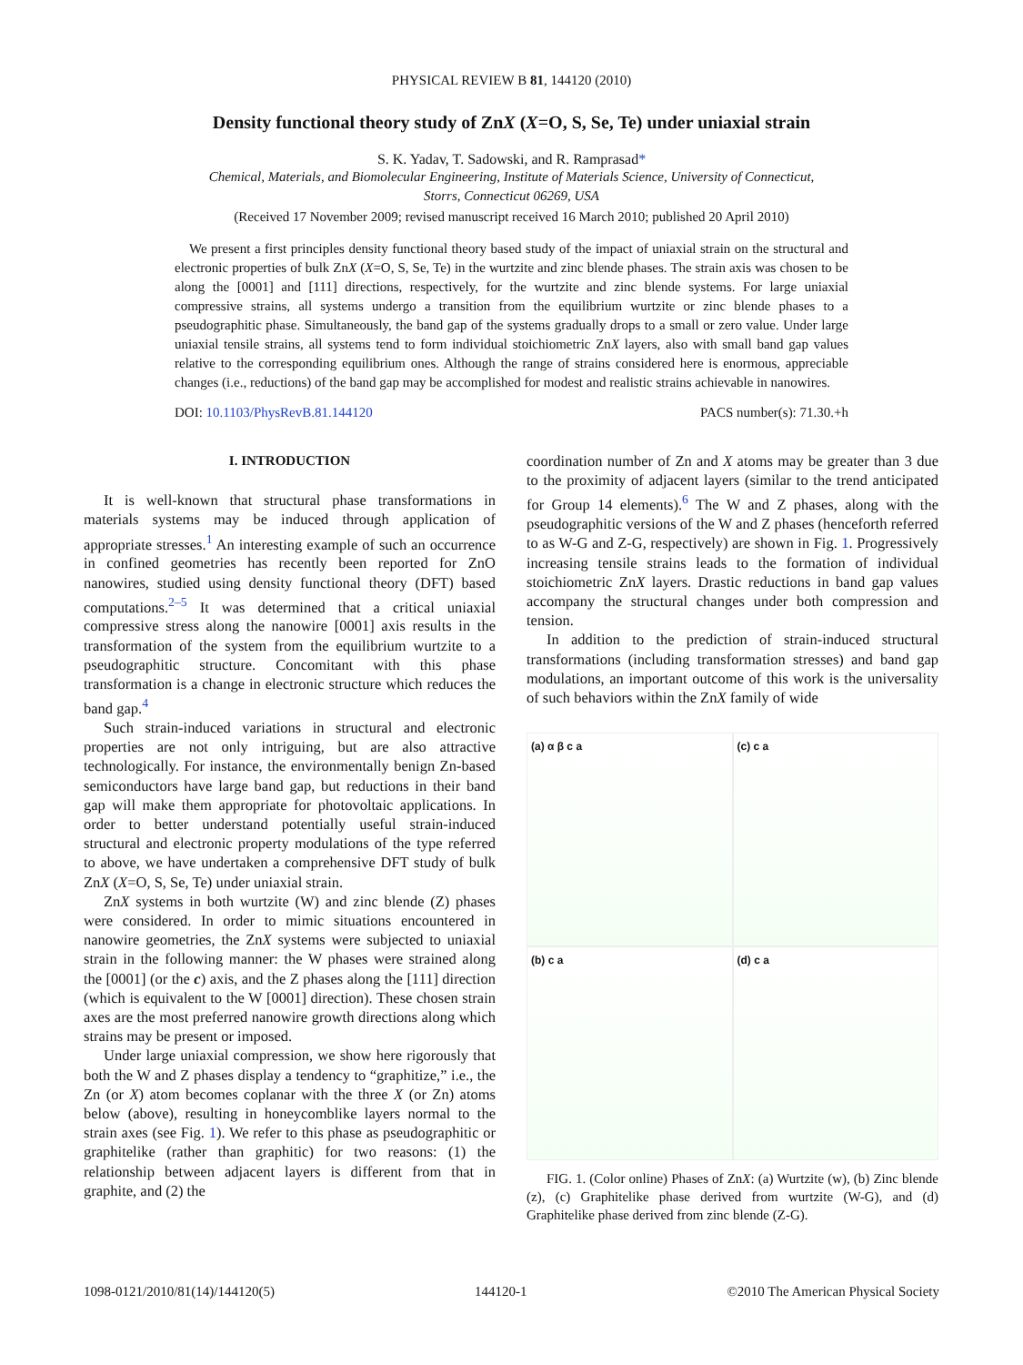PHYSICAL REVIEW B 81, 144120 (2010)
Density functional theory study of ZnX (X=O, S, Se, Te) under uniaxial strain
S. K. Yadav, T. Sadowski, and R. Ramprasad*
Chemical, Materials, and Biomolecular Engineering, Institute of Materials Science, University of Connecticut,
Storrs, Connecticut 06269, USA
(Received 17 November 2009; revised manuscript received 16 March 2010; published 20 April 2010)
We present a first principles density functional theory based study of the impact of uniaxial strain on the structural and electronic properties of bulk ZnX (X=O, S, Se, Te) in the wurtzite and zinc blende phases. The strain axis was chosen to be along the [0001] and [111] directions, respectively, for the wurtzite and zinc blende systems. For large uniaxial compressive strains, all systems undergo a transition from the equilibrium wurtzite or zinc blende phases to a pseudographitic phase. Simultaneously, the band gap of the systems gradually drops to a small or zero value. Under large uniaxial tensile strains, all systems tend to form individual stoichiometric ZnX layers, also with small band gap values relative to the corresponding equilibrium ones. Although the range of strains considered here is enormous, appreciable changes (i.e., reductions) of the band gap may be accomplished for modest and realistic strains achievable in nanowires.
DOI: 10.1103/PhysRevB.81.144120 PACS number(s): 71.30.+h
I. INTRODUCTION
It is well-known that structural phase transformations in materials systems may be induced through application of appropriate stresses.<sup>1</sup> An interesting example of such an occurrence in confined geometries has recently been reported for ZnO nanowires, studied using density functional theory (DFT) based computations.<sup>2–5</sup> It was determined that a critical uniaxial compressive stress along the nanowire [0001] axis results in the transformation of the system from the equilibrium wurtzite to a pseudographitic structure. Concomitant with this phase transformation is a change in electronic structure which reduces the band gap.<sup>4</sup>
Such strain-induced variations in structural and electronic properties are not only intriguing, but are also attractive technologically. For instance, the environmentally benign Zn-based semiconductors have large band gap, but reductions in their band gap will make them appropriate for photovoltaic applications. In order to better understand potentially useful strain-induced structural and electronic property modulations of the type referred to above, we have undertaken a comprehensive DFT study of bulk ZnX (X=O, S, Se, Te) under uniaxial strain.
ZnX systems in both wurtzite (W) and zinc blende (Z) phases were considered. In order to mimic situations encountered in nanowire geometries, the ZnX systems were subjected to uniaxial strain in the following manner: the W phases were strained along the [0001] (or the c) axis, and the Z phases along the [111] direction (which is equivalent to the W [0001] direction). These chosen strain axes are the most preferred nanowire growth directions along which strains may be present or imposed.
Under large uniaxial compression, we show here rigorously that both the W and Z phases display a tendency to “graphitize,” i.e., the Zn (or X) atom becomes coplanar with the three X (or Zn) atoms below (above), resulting in honeycomblike layers normal to the strain axes (see Fig. 1). We refer to this phase as pseudographitic or graphitelike (rather than graphitic) for two reasons: (1) the relationship between adjacent layers is different from that in graphite, and (2) the
coordination number of Zn and X atoms may be greater than 3 due to the proximity of adjacent layers (similar to the trend anticipated for Group 14 elements).<sup>6</sup> The W and Z phases, along with the pseudographitic versions of the W and Z phases (henceforth referred to as W-G and Z-G, respectively) are shown in Fig. 1. Progressively increasing tensile strains leads to the formation of individual stoichiometric ZnX layers. Drastic reductions in band gap values accompany the structural changes under both compression and tension.
In addition to the prediction of strain-induced structural transformations (including transformation stresses) and band gap modulations, an important outcome of this work is the universality of such behaviors within the ZnX family of wide
(a) α β c a
(c) c a
(b) c a
(d) c a
FIG. 1. (Color online) Phases of ZnX: (a) Wurtzite (w), (b) Zinc blende (z), (c) Graphitelike phase derived from wurtzite (W-G), and (d) Graphitelike phase derived from zinc blende (Z-G).
1098-0121/2010/81(14)/144120(5) 144120-1 ©2010 The American Physical Society